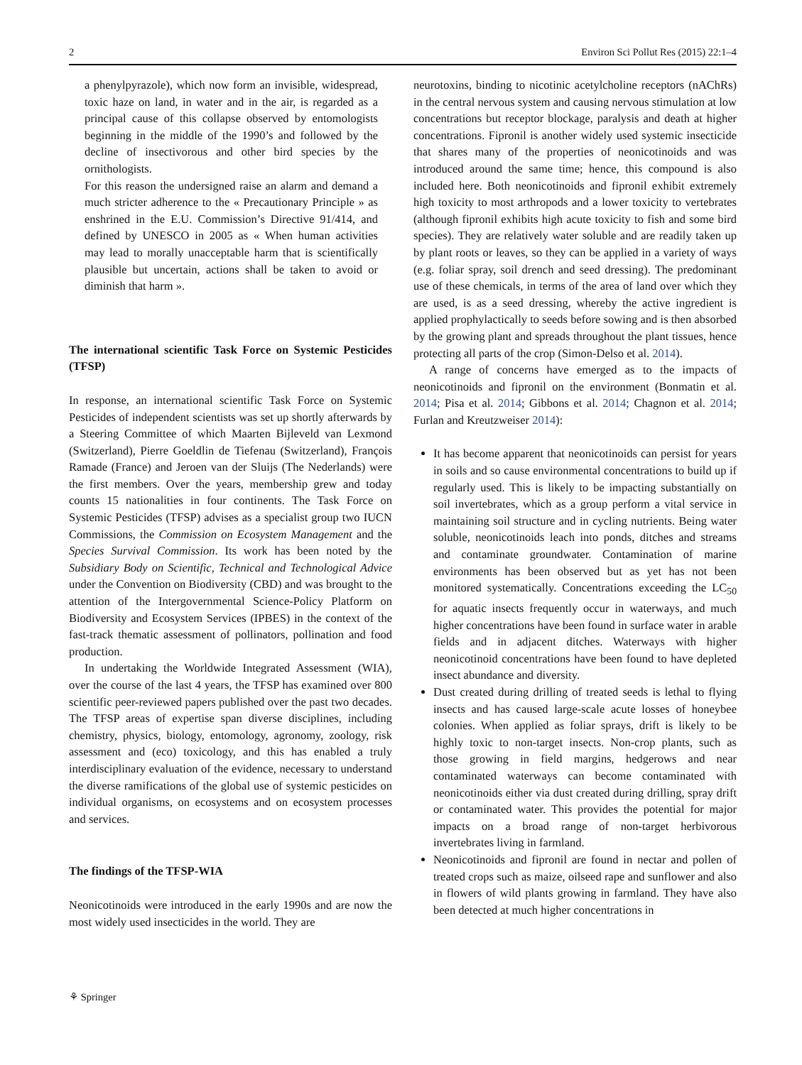2 Environ Sci Pollut Res (2015) 22:1–4
a phenylpyrazole), which now form an invisible, widespread, toxic haze on land, in water and in the air, is regarded as a principal cause of this collapse observed by entomologists beginning in the middle of the 1990’s and followed by the decline of insectivorous and other bird species by the ornithologists.
For this reason the undersigned raise an alarm and demand a much stricter adherence to the « Precautionary Principle » as enshrined in the E.U. Commission’s Directive 91/414, and defined by UNESCO in 2005 as « When human activities may lead to morally unacceptable harm that is scientifically plausible but uncertain, actions shall be taken to avoid or diminish that harm ».
The international scientific Task Force on Systemic Pesticides (TFSP)
In response, an international scientific Task Force on Systemic Pesticides of independent scientists was set up shortly afterwards by a Steering Committee of which Maarten Bijleveld van Lexmond (Switzerland), Pierre Goeldlin de Tiefenau (Switzerland), François Ramade (France) and Jeroen van der Sluijs (The Nederlands) were the first members. Over the years, membership grew and today counts 15 nationalities in four continents. The Task Force on Systemic Pesticides (TFSP) advises as a specialist group two IUCN Commissions, the Commission on Ecosystem Management and the Species Survival Commission. Its work has been noted by the Subsidiary Body on Scientific, Technical and Technological Advice under the Convention on Biodiversity (CBD) and was brought to the attention of the Intergovernmental Science-Policy Platform on Biodiversity and Ecosystem Services (IPBES) in the context of the fast-track thematic assessment of pollinators, pollination and food production.
In undertaking the Worldwide Integrated Assessment (WIA), over the course of the last 4 years, the TFSP has examined over 800 scientific peer-reviewed papers published over the past two decades. The TFSP areas of expertise span diverse disciplines, including chemistry, physics, biology, entomology, agronomy, zoology, risk assessment and (eco) toxicology, and this has enabled a truly interdisciplinary evaluation of the evidence, necessary to understand the diverse ramifications of the global use of systemic pesticides on individual organisms, on ecosystems and on ecosystem processes and services.
The findings of the TFSP-WIA
Neonicotinoids were introduced in the early 1990s and are now the most widely used insecticides in the world. They are
neurotoxins, binding to nicotinic acetylcholine receptors (nAChRs) in the central nervous system and causing nervous stimulation at low concentrations but receptor blockage, paralysis and death at higher concentrations. Fipronil is another widely used systemic insecticide that shares many of the properties of neonicotinoids and was introduced around the same time; hence, this compound is also included here. Both neonicotinoids and fipronil exhibit extremely high toxicity to most arthropods and a lower toxicity to vertebrates (although fipronil exhibits high acute toxicity to fish and some bird species). They are relatively water soluble and are readily taken up by plant roots or leaves, so they can be applied in a variety of ways (e.g. foliar spray, soil drench and seed dressing). The predominant use of these chemicals, in terms of the area of land over which they are used, is as a seed dressing, whereby the active ingredient is applied prophylactically to seeds before sowing and is then absorbed by the growing plant and spreads throughout the plant tissues, hence protecting all parts of the crop (Simon-Delso et al. 2014).
A range of concerns have emerged as to the impacts of neonicotinoids and fipronil on the environment (Bonmatin et al. 2014; Pisa et al. 2014; Gibbons et al. 2014; Chagnon et al. 2014; Furlan and Kreutzweiser 2014):
It has become apparent that neonicotinoids can persist for years in soils and so cause environmental concentrations to build up if regularly used. This is likely to be impacting substantially on soil invertebrates, which as a group perform a vital service in maintaining soil structure and in cycling nutrients. Being water soluble, neonicotinoids leach into ponds, ditches and streams and contaminate groundwater. Contamination of marine environments has been observed but as yet has not been monitored systematically. Concentrations exceeding the LC<sub>50</sub> for aquatic insects frequently occur in waterways, and much higher concentrations have been found in surface water in arable fields and in adjacent ditches. Waterways with higher neonicotinoid concentrations have been found to have depleted insect abundance and diversity.
Dust created during drilling of treated seeds is lethal to flying insects and has caused large-scale acute losses of honeybee colonies. When applied as foliar sprays, drift is likely to be highly toxic to non-target insects. Non-crop plants, such as those growing in field margins, hedgerows and near contaminated waterways can become contaminated with neonicotinoids either via dust created during drilling, spray drift or contaminated water. This provides the potential for major impacts on a broad range of non-target herbivorous invertebrates living in farmland.
Neonicotinoids and fipronil are found in nectar and pollen of treated crops such as maize, oilseed rape and sunflower and also in flowers of wild plants growing in farmland. They have also been detected at much higher concentrations in
⚘ Springer